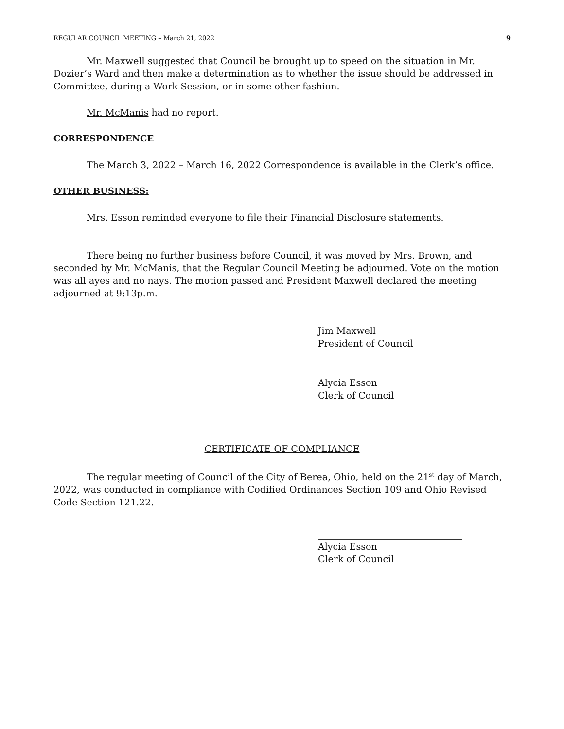REGULAR COUNCIL MEETING – March 21, 2022 9
Mr. Maxwell suggested that Council be brought up to speed on the situation in Mr. Dozier’s Ward and then make a determination as to whether the issue should be addressed in Committee, during a Work Session, or in some other fashion.
Mr. McManis had no report.
CORRESPONDENCE
The March 3, 2022 – March 16, 2022 Correspondence is available in the Clerk’s office.
OTHER BUSINESS:
Mrs. Esson reminded everyone to file their Financial Disclosure statements.
There being no further business before Council, it was moved by Mrs. Brown, and seconded by Mr. McManis, that the Regular Council Meeting be adjourned. Vote on the motion was all ayes and no nays. The motion passed and President Maxwell declared the meeting adjourned at 9:13p.m.
Jim Maxwell
President of Council
Alycia Esson
Clerk of Council
CERTIFICATE OF COMPLIANCE
The regular meeting of Council of the City of Berea, Ohio, held on the 21<sup>st</sup> day of March, 2022, was conducted in compliance with Codified Ordinances Section 109 and Ohio Revised Code Section 121.22.
Alycia Esson
Clerk of Council